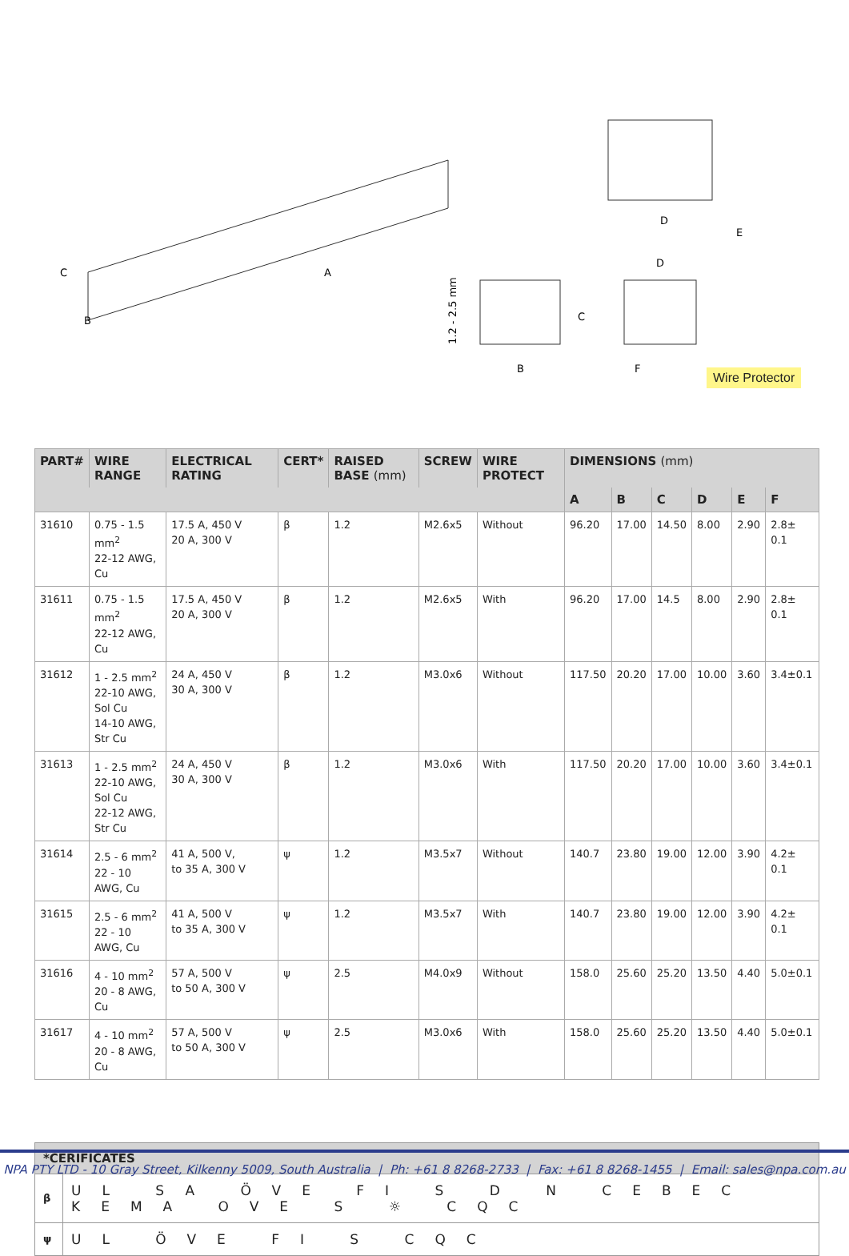C
B
A
D
E
D
C
B
F
1.2 - 2.5 mm
Wire Protector
| PART# | WIRE RANGE | ELECTRICAL RATING | CERT* | RAISED BASE (mm) | SCREW | WIRE PROTECT | DIMENSIONS (mm) | | | | | |
| --- | --- | --- | --- | --- | --- | --- | --- | --- | --- | --- | --- | --- |
| | | | | | | | A | B | C | D | E | F |
| 31610 | 0.75 - 1.5 mm<sup>2</sup> 22-12 AWG, Cu | 17.5 A, 450 V 20 A, 300 V | β | 1.2 | M2.6x5 | Without | 96.20 | 17.00 | 14.50 | 8.00 | 2.90 | 2.8± 0.1 |
| 31611 | 0.75 - 1.5 mm<sup>2</sup> 22-12 AWG, Cu | 17.5 A, 450 V 20 A, 300 V | β | 1.2 | M2.6x5 | With | 96.20 | 17.00 | 14.5 | 8.00 | 2.90 | 2.8± 0.1 |
| 31612 | 1 - 2.5 mm<sup>2</sup> 22-10 AWG, Sol Cu 14-10 AWG, Str Cu | 24 A, 450 V 30 A, 300 V | β | 1.2 | M3.0x6 | Without | 117.50 | 20.20 | 17.00 | 10.00 | 3.60 | 3.4±0.1 |
| 31613 | 1 - 2.5 mm<sup>2</sup> 22-10 AWG, Sol Cu 22-12 AWG, Str Cu | 24 A, 450 V 30 A, 300 V | β | 1.2 | M3.0x6 | With | 117.50 | 20.20 | 17.00 | 10.00 | 3.60 | 3.4±0.1 |
| 31614 | 2.5 - 6 mm<sup>2</sup> 22 - 10 AWG, Cu | 41 A, 500 V, to 35 A, 300 V | ψ | 1.2 | M3.5x7 | Without | 140.7 | 23.80 | 19.00 | 12.00 | 3.90 | 4.2± 0.1 |
| 31615 | 2.5 - 6 mm<sup>2</sup> 22 - 10 AWG, Cu | 41 A, 500 V to 35 A, 300 V | ψ | 1.2 | M3.5x7 | With | 140.7 | 23.80 | 19.00 | 12.00 | 3.90 | 4.2± 0.1 |
| 31616 | 4 - 10 mm<sup>2</sup> 20 - 8 AWG, Cu | 57 A, 500 V to 50 A, 300 V | ψ | 2.5 | M4.0x9 | Without | 158.0 | 25.60 | 25.20 | 13.50 | 4.40 | 5.0±0.1 |
| 31617 | 4 - 10 mm<sup>2</sup> 20 - 8 AWG, Cu | 57 A, 500 V to 50 A, 300 V | ψ | 2.5 | M3.0x6 | With | 158.0 | 25.60 | 25.20 | 13.50 | 4.40 | 5.0±0.1 |
| *CERIFICATES | |
| --- | --- |
| β | UL SA ÖVE FI S D N CEBEC KEMA OVE S ☼ CQC |
| ψ | UL ÖVE FI S CQC |
NPA PTY LTD - 10 Gray Street, Kilkenny 5009, South Australia | Ph: +61 8 8268-2733 | Fax: +61 8 8268-1455 | Email: sales@npa.com.au